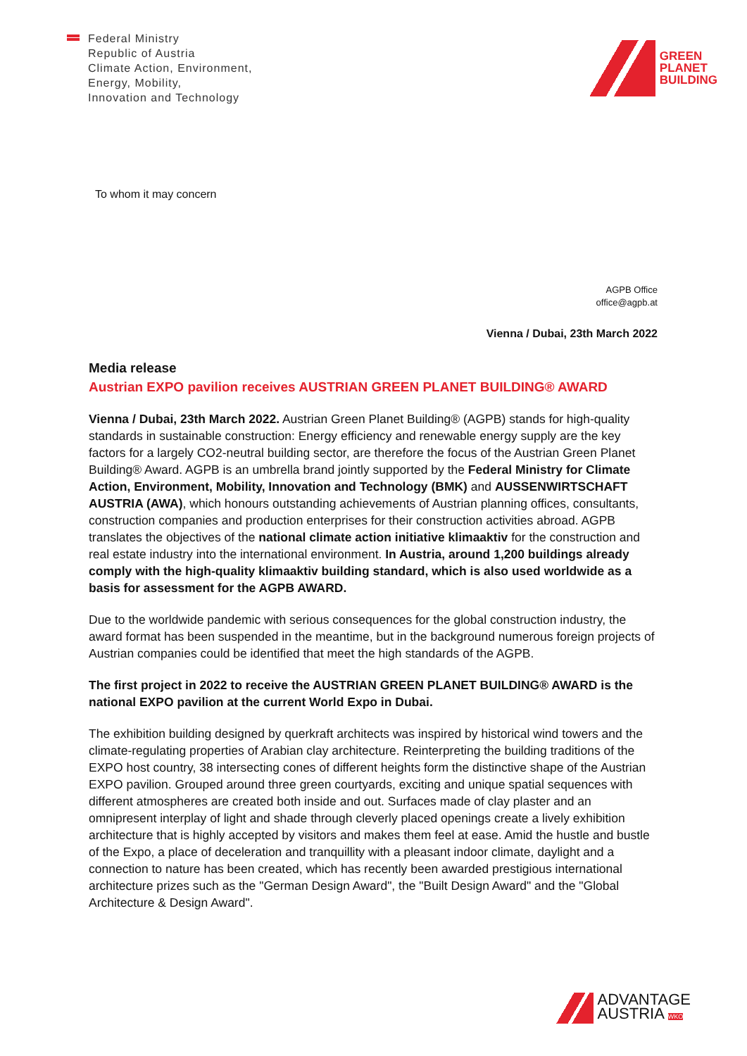Federal Ministry
Republic of Austria
Climate Action, Environment,
Energy, Mobility,
Innovation and Technology
GREEN
PLANET
BUILDING
To whom it may concern
AGPB Office
office@agpb.at
Vienna / Dubai, 23th March 2022
Media release
Austrian EXPO pavilion receives AUSTRIAN GREEN PLANET BUILDING® AWARD
Vienna / Dubai, 23th March 2022. Austrian Green Planet Building® (AGPB) stands for high-quality standards in sustainable construction: Energy efficiency and renewable energy supply are the key factors for a largely CO2-neutral building sector, are therefore the focus of the Austrian Green Planet Building® Award. AGPB is an umbrella brand jointly supported by the Federal Ministry for Climate Action, Environment, Mobility, Innovation and Technology (BMK) and AUSSENWIRTSCHAFT AUSTRIA (AWA), which honours outstanding achievements of Austrian planning offices, consultants, construction companies and production enterprises for their construction activities abroad. AGPB translates the objectives of the national climate action initiative klimaaktiv for the construction and real estate industry into the international environment. In Austria, around 1,200 buildings already comply with the high-quality klimaaktiv building standard, which is also used worldwide as a basis for assessment for the AGPB AWARD.
Due to the worldwide pandemic with serious consequences for the global construction industry, the award format has been suspended in the meantime, but in the background numerous foreign projects of Austrian companies could be identified that meet the high standards of the AGPB.
The first project in 2022 to receive the AUSTRIAN GREEN PLANET BUILDING® AWARD is the national EXPO pavilion at the current World Expo in Dubai.
The exhibition building designed by querkraft architects was inspired by historical wind towers and the climate-regulating properties of Arabian clay architecture. Reinterpreting the building traditions of the EXPO host country, 38 intersecting cones of different heights form the distinctive shape of the Austrian EXPO pavilion. Grouped around three green courtyards, exciting and unique spatial sequences with different atmospheres are created both inside and out. Surfaces made of clay plaster and an omnipresent interplay of light and shade through cleverly placed openings create a lively exhibition architecture that is highly accepted by visitors and makes them feel at ease. Amid the hustle and bustle of the Expo, a place of deceleration and tranquillity with a pleasant indoor climate, daylight and a connection to nature has been created, which has recently been awarded prestigious international architecture prizes such as the "German Design Award", the "Built Design Award" and the "Global Architecture & Design Award".
ADVANTAGE
AUSTRIA WKO